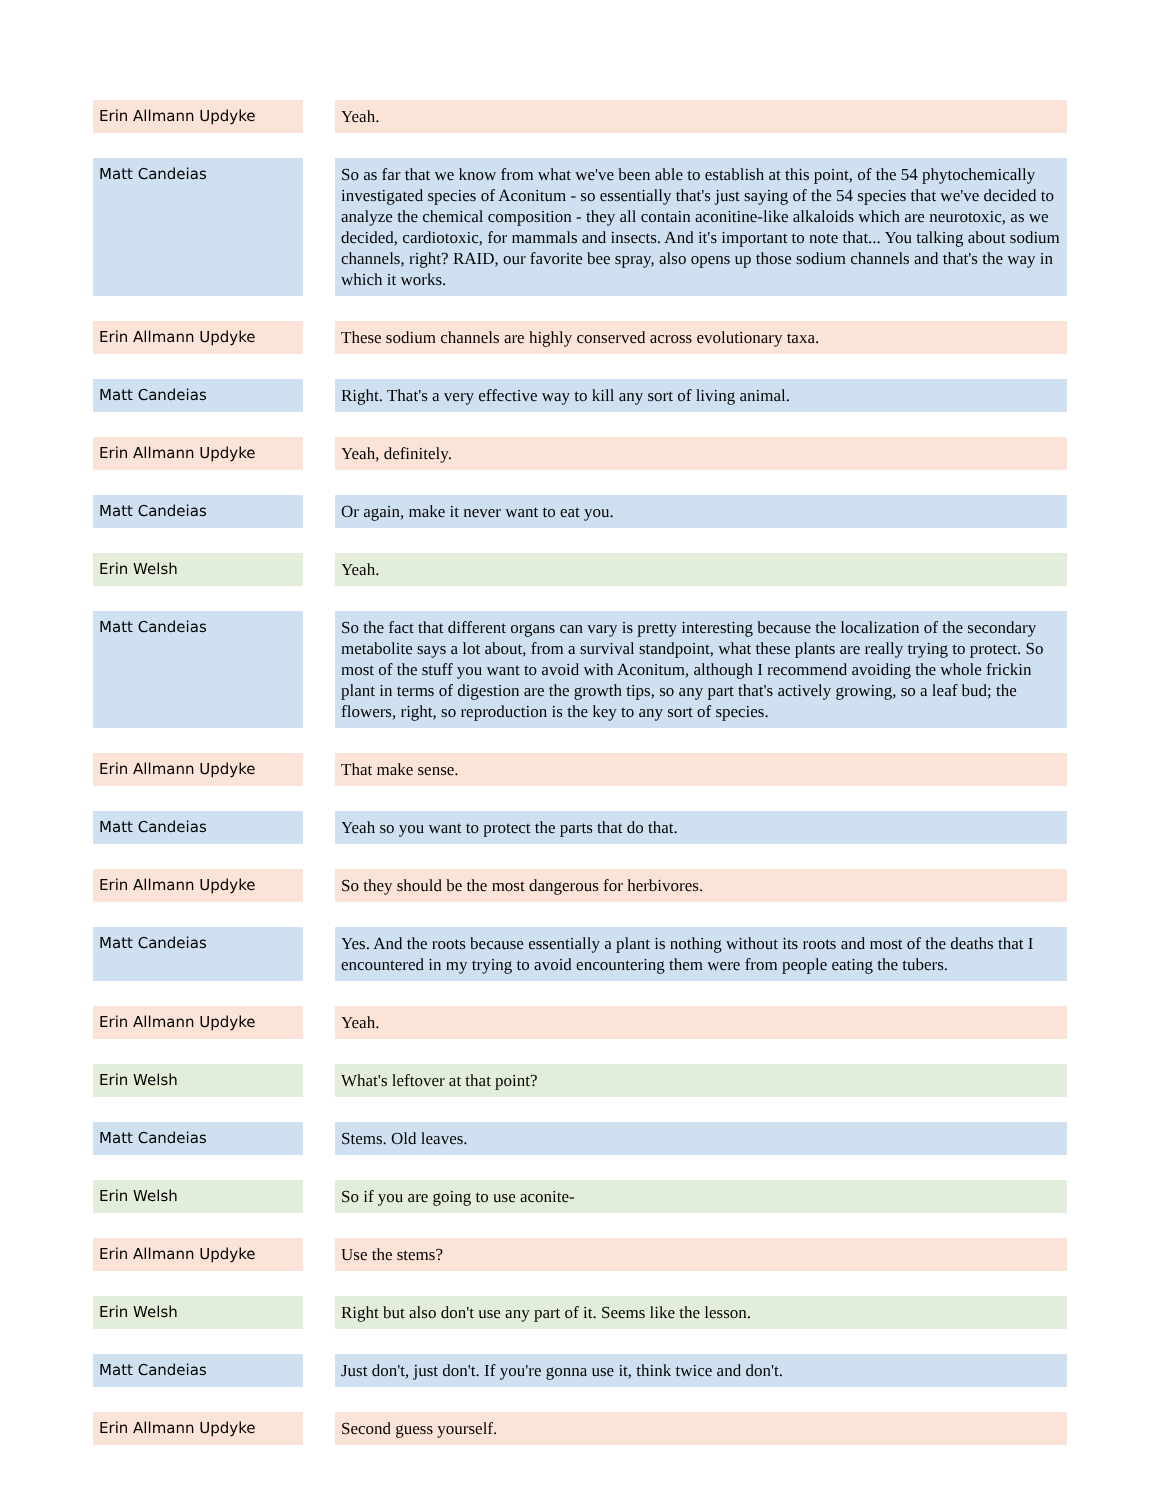| Erin Allmann Updyke | | Yeah. |
| Matt Candeias | | So as far that we know from what we've been able to establish at this point, of the 54 phytochemically investigated species of Aconitum - so essentially that's just saying of the 54 species that we've decided to analyze the chemical composition - they all contain aconitine-like alkaloids which are neurotoxic, as we decided, cardiotoxic, for mammals and insects. And it's important to note that... You talking about sodium channels, right? RAID, our favorite bee spray, also opens up those sodium channels and that's the way in which it works. |
| Erin Allmann Updyke | | These sodium channels are highly conserved across evolutionary taxa. |
| Matt Candeias | | Right. That's a very effective way to kill any sort of living animal. |
| Erin Allmann Updyke | | Yeah, definitely. |
| Matt Candeias | | Or again, make it never want to eat you. |
| Erin Welsh | | Yeah. |
| Matt Candeias | | So the fact that different organs can vary is pretty interesting because the localization of the secondary metabolite says a lot about, from a survival standpoint, what these plants are really trying to protect. So most of the stuff you want to avoid with Aconitum, although I recommend avoiding the whole frickin plant in terms of digestion are the growth tips, so any part that's actively growing, so a leaf bud; the flowers, right, so reproduction is the key to any sort of species. |
| Erin Allmann Updyke | | That make sense. |
| Matt Candeias | | Yeah so you want to protect the parts that do that. |
| Erin Allmann Updyke | | So they should be the most dangerous for herbivores. |
| Matt Candeias | | Yes. And the roots because essentially a plant is nothing without its roots and most of the deaths that I encountered in my trying to avoid encountering them were from people eating the tubers. |
| Erin Allmann Updyke | | Yeah. |
| Erin Welsh | | What's leftover at that point? |
| Matt Candeias | | Stems. Old leaves. |
| Erin Welsh | | So if you are going to use aconite- |
| Erin Allmann Updyke | | Use the stems? |
| Erin Welsh | | Right but also don't use any part of it. Seems like the lesson. |
| Matt Candeias | | Just don't, just don't. If you're gonna use it, think twice and don't. |
| Erin Allmann Updyke | | Second guess yourself. |